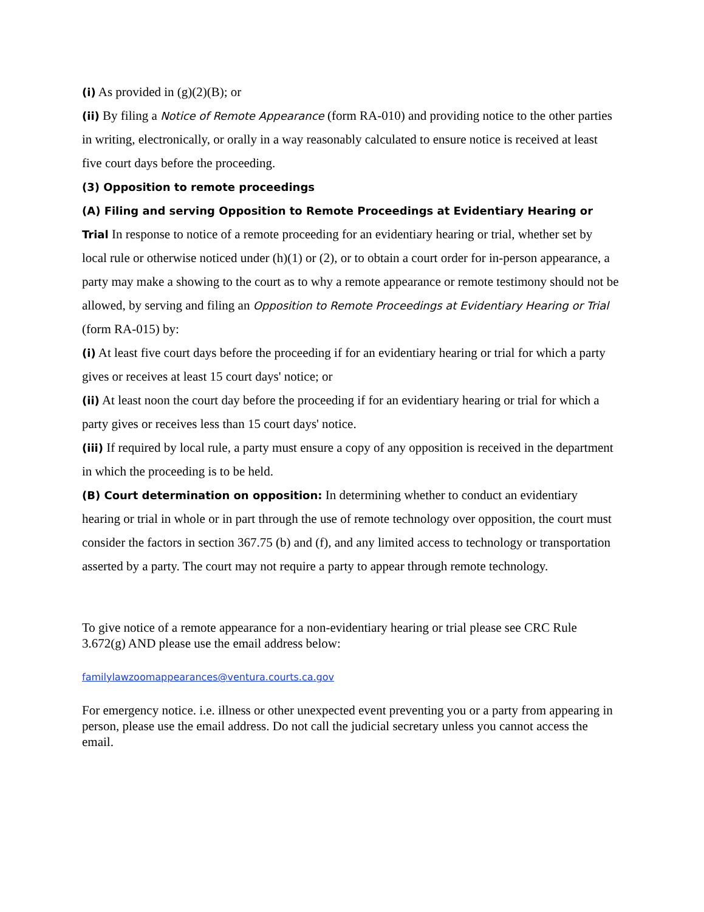(i) As provided in (g)(2)(B); or
(ii) By filing a Notice of Remote Appearance (form RA-010) and providing notice to the other parties in writing, electronically, or orally in a way reasonably calculated to ensure notice is received at least five court days before the proceeding.
(3) Opposition to remote proceedings
(A) Filing and serving Opposition to Remote Proceedings at Evidentiary Hearing or Trial In response to notice of a remote proceeding for an evidentiary hearing or trial, whether set by local rule or otherwise noticed under (h)(1) or (2), or to obtain a court order for in-person appearance, a party may make a showing to the court as to why a remote appearance or remote testimony should not be allowed, by serving and filing an Opposition to Remote Proceedings at Evidentiary Hearing or Trial (form RA-015) by:
(i) At least five court days before the proceeding if for an evidentiary hearing or trial for which a party gives or receives at least 15 court days' notice; or
(ii) At least noon the court day before the proceeding if for an evidentiary hearing or trial for which a party gives or receives less than 15 court days' notice.
(iii) If required by local rule, a party must ensure a copy of any opposition is received in the department in which the proceeding is to be held.
(B) Court determination on opposition: In determining whether to conduct an evidentiary hearing or trial in whole or in part through the use of remote technology over opposition, the court must consider the factors in section 367.75 (b) and (f), and any limited access to technology or transportation asserted by a party. The court may not require a party to appear through remote technology.
To give notice of a remote appearance for a non-evidentiary hearing or trial please see CRC Rule 3.672(g) AND please use the email address below:
familylawzoomappearances@ventura.courts.ca.gov
For emergency notice. i.e. illness or other unexpected event preventing you or a party from appearing in person, please use the email address. Do not call the judicial secretary unless you cannot access the email.